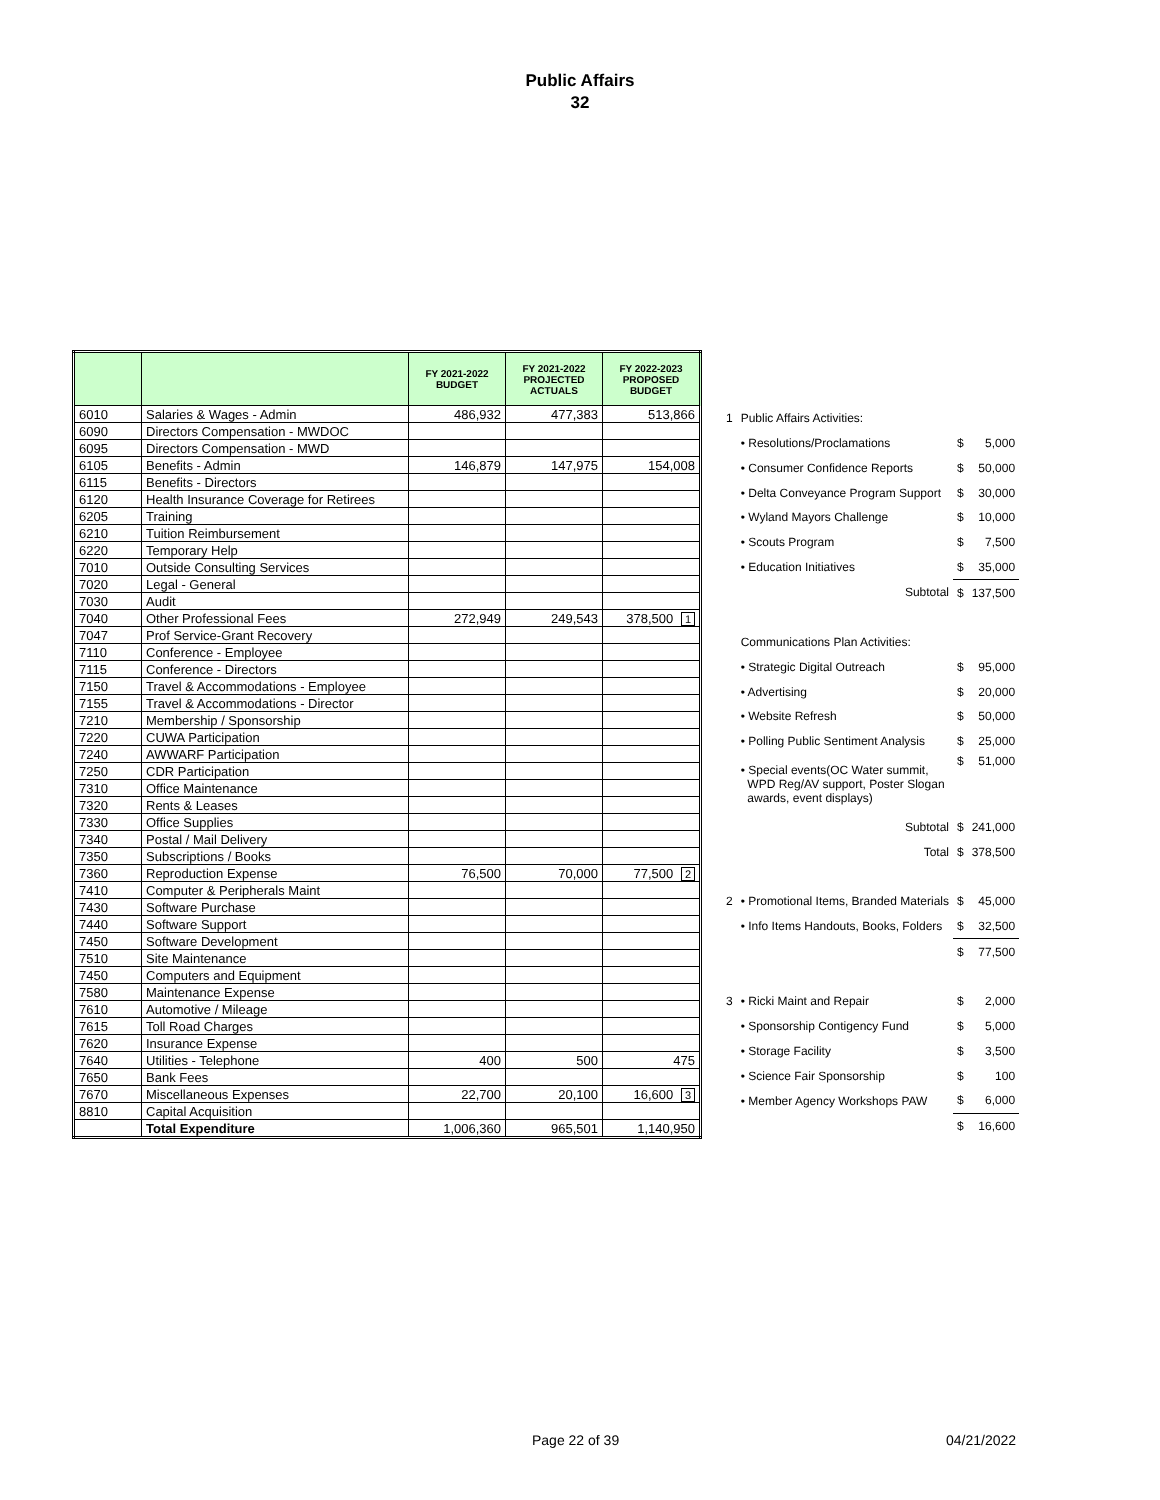Public Affairs
32
| | | FY 2021-2022 BUDGET | FY 2021-2022 PROJECTED ACTUALS | FY 2022-2023 PROPOSED BUDGET |
| --- | --- | --- | --- | --- |
| 6010 | Salaries & Wages - Admin | 486,932 | 477,383 | 513,866 |
| 6090 | Directors Compensation - MWDOC | | | |
| 6095 | Directors Compensation - MWD | | | |
| 6105 | Benefits - Admin | 146,879 | 147,975 | 154,008 |
| 6115 | Benefits - Directors | | | |
| 6120 | Health Insurance Coverage for Retirees | | | |
| 6205 | Training | | | |
| 6210 | Tuition Reimbursement | | | |
| 6220 | Temporary Help | | | |
| 7010 | Outside Consulting Services | | | |
| 7020 | Legal - General | | | |
| 7030 | Audit | | | |
| 7040 | Other Professional Fees | 272,949 | 249,543 | 378,500 1 |
| 7047 | Prof Service-Grant Recovery | | | |
| 7110 | Conference - Employee | | | |
| 7115 | Conference - Directors | | | |
| 7150 | Travel & Accommodations - Employee | | | |
| 7155 | Travel & Accommodations - Director | | | |
| 7210 | Membership / Sponsorship | | | |
| 7220 | CUWA Participation | | | |
| 7240 | AWWARF Participation | | | |
| 7250 | CDR Participation | | | |
| 7310 | Office Maintenance | | | |
| 7320 | Rents & Leases | | | |
| 7330 | Office Supplies | | | |
| 7340 | Postal / Mail Delivery | | | |
| 7350 | Subscriptions / Books | | | |
| 7360 | Reproduction Expense | 76,500 | 70,000 | 77,500 2 |
| 7410 | Computer & Peripherals Maint | | | |
| 7430 | Software Purchase | | | |
| 7440 | Software Support | | | |
| 7450 | Software Development | | | |
| 7510 | Site Maintenance | | | |
| 7450 | Computers and Equipment | | | |
| 7580 | Maintenance Expense | | | |
| 7610 | Automotive / Mileage | | | |
| 7615 | Toll Road Charges | | | |
| 7620 | Insurance Expense | | | |
| 7640 | Utilities - Telephone | 400 | 500 | 475 |
| 7650 | Bank Fees | | | |
| 7670 | Miscellaneous Expenses | 22,700 | 20,100 | 16,600 3 |
| 8810 | Capital Acquisition | | | |
| | Total Expenditure | 1,006,360 | 965,501 | 1,140,950 |
| 1 | Public Affairs Activities: | | |
| | • Resolutions/Proclamations | $ | 5,000 |
| | • Consumer Confidence Reports | $ | 50,000 |
| | • Delta Conveyance Program Support | $ | 30,000 |
| | • Wyland Mayors Challenge | $ | 10,000 |
| | • Scouts Program | $ | 7,500 |
| | • Education Initiatives | $ | 35,000 |
| | Subtotal | $ | 137,500 |
| | Communications Plan Activities: | | |
| | • Strategic Digital Outreach | $ | 95,000 |
| | • Advertising | $ | 20,000 |
| | • Website Refresh | $ | 50,000 |
| | • Polling Public Sentiment Analysis | $ | 25,000 |
| | • Special events(OC Water summit, WPD Reg/AV support, Poster Slogan awards, event displays) | $ | 51,000 |
| | Subtotal | $ | 241,000 |
| | Total | $ | 378,500 |
| 2 | • Promotional Items, Branded Materials | $ | 45,000 |
| | • Info Items Handouts, Books, Folders | $ | 32,500 |
| | | $ | 77,500 |
| 3 | • Ricki Maint and Repair | $ | 2,000 |
| | • Sponsorship Contigency Fund | $ | 5,000 |
| | • Storage Facility | $ | 3,500 |
| | • Science Fair Sponsorship | $ | 100 |
| | • Member Agency Workshops PAW | $ | 6,000 |
| | | $ | 16,600 |
Page 22 of 39 04/21/2022